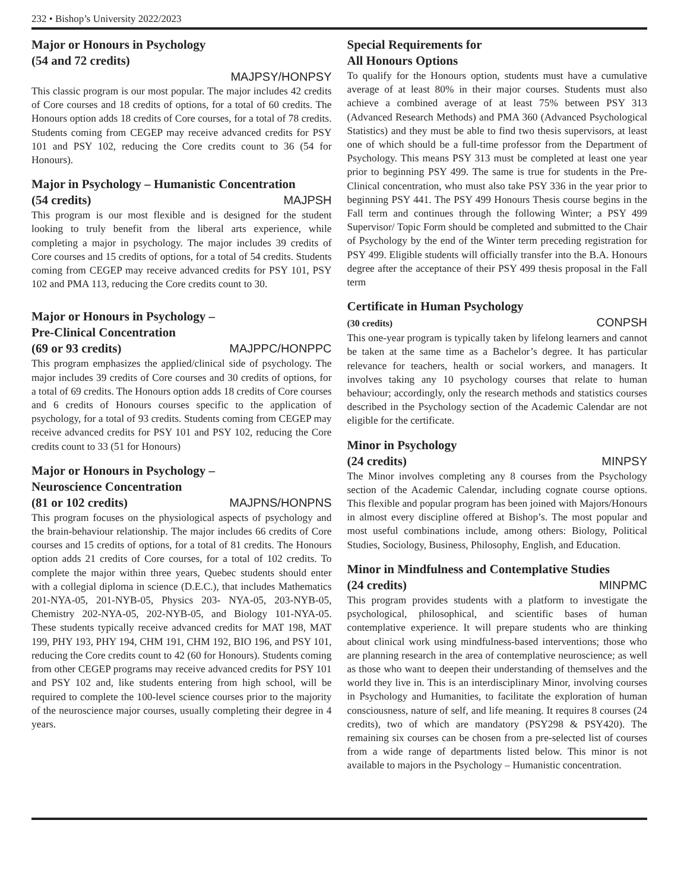232 • Bishop’s University 2022/2023
Major or Honours in Psychology
(54 and 72 credits)
MAJPSY/HONPSY
This classic program is our most popular. The major includes 42 credits of Core courses and 18 credits of options, for a total of 60 credits. The Honours option adds 18 credits of Core courses, for a total of 78 credits. Students coming from CEGEP may receive advanced credits for PSY 101 and PSY 102, reducing the Core credits count to 36 (54 for Honours).
Major in Psychology – Humanistic Concentration
(54 credits) MAJPSH
This program is our most flexible and is designed for the student looking to truly benefit from the liberal arts experience, while completing a major in psychology. The major includes 39 credits of Core courses and 15 credits of options, for a total of 54 credits. Students coming from CEGEP may receive advanced credits for PSY 101, PSY 102 and PMA 113, reducing the Core credits count to 30.
Major or Honours in Psychology –
Pre-Clinical Concentration
(69 or 93 credits) MAJPPC/HONPPC
This program emphasizes the applied/clinical side of psychology. The major includes 39 credits of Core courses and 30 credits of options, for a total of 69 credits. The Honours option adds 18 credits of Core courses and 6 credits of Honours courses specific to the application of psychology, for a total of 93 credits. Students coming from CEGEP may receive advanced credits for PSY 101 and PSY 102, reducing the Core credits count to 33 (51 for Honours)
Major or Honours in Psychology –
Neuroscience Concentration
(81 or 102 credits) MAJPNS/HONPNS
This program focuses on the physiological aspects of psychology and the brain-behaviour relationship. The major includes 66 credits of Core courses and 15 credits of options, for a total of 81 credits. The Honours option adds 21 credits of Core courses, for a total of 102 credits. To complete the major within three years, Quebec students should enter with a collegial diploma in science (D.E.C.), that includes Mathematics 201-NYA-05, 201-NYB-05, Physics 203- NYA-05, 203-NYB-05, Chemistry 202-NYA-05, 202-NYB-05, and Biology 101-NYA-05. These students typically receive advanced credits for MAT 198, MAT 199, PHY 193, PHY 194, CHM 191, CHM 192, BIO 196, and PSY 101, reducing the Core credits count to 42 (60 for Honours). Students coming from other CEGEP programs may receive advanced credits for PSY 101 and PSY 102 and, like students entering from high school, will be required to complete the 100-level science courses prior to the majority of the neuroscience major courses, usually completing their degree in 4 years.
Special Requirements for
All Honours Options
To qualify for the Honours option, students must have a cumulative average of at least 80% in their major courses. Students must also achieve a combined average of at least 75% between PSY 313 (Advanced Research Methods) and PMA 360 (Advanced Psychological Statistics) and they must be able to find two thesis supervisors, at least one of which should be a full-time professor from the Department of Psychology. This means PSY 313 must be completed at least one year prior to beginning PSY 499. The same is true for students in the Pre-Clinical concentration, who must also take PSY 336 in the year prior to beginning PSY 441. The PSY 499 Honours Thesis course begins in the Fall term and continues through the following Winter; a PSY 499 Supervisor/ Topic Form should be completed and submitted to the Chair of Psychology by the end of the Winter term preceding registration for PSY 499. Eligible students will officially transfer into the B.A. Honours degree after the acceptance of their PSY 499 thesis proposal in the Fall term
Certificate in Human Psychology
(30 credits) CONPSH
This one-year program is typically taken by lifelong learners and cannot be taken at the same time as a Bachelor’s degree. It has particular relevance for teachers, health or social workers, and managers. It involves taking any 10 psychology courses that relate to human behaviour; accordingly, only the research methods and statistics courses described in the Psychology section of the Academic Calendar are not eligible for the certificate.
Minor in Psychology
(24 credits) MINPSY
The Minor involves completing any 8 courses from the Psychology section of the Academic Calendar, including cognate course options. This flexible and popular program has been joined with Majors/Honours in almost every discipline offered at Bishop’s. The most popular and most useful combinations include, among others: Biology, Political Studies, Sociology, Business, Philosophy, English, and Education.
Minor in Mindfulness and Contemplative Studies
(24 credits) MINPMC
This program provides students with a platform to investigate the psychological, philosophical, and scientific bases of human contemplative experience. It will prepare students who are thinking about clinical work using mindfulness-based interventions; those who are planning research in the area of contemplative neuroscience; as well as those who want to deepen their understanding of themselves and the world they live in. This is an interdisciplinary Minor, involving courses in Psychology and Humanities, to facilitate the exploration of human consciousness, nature of self, and life meaning. It requires 8 courses (24 credits), two of which are mandatory (PSY298 & PSY420). The remaining six courses can be chosen from a pre-selected list of courses from a wide range of departments listed below. This minor is not available to majors in the Psychology – Humanistic concentration.